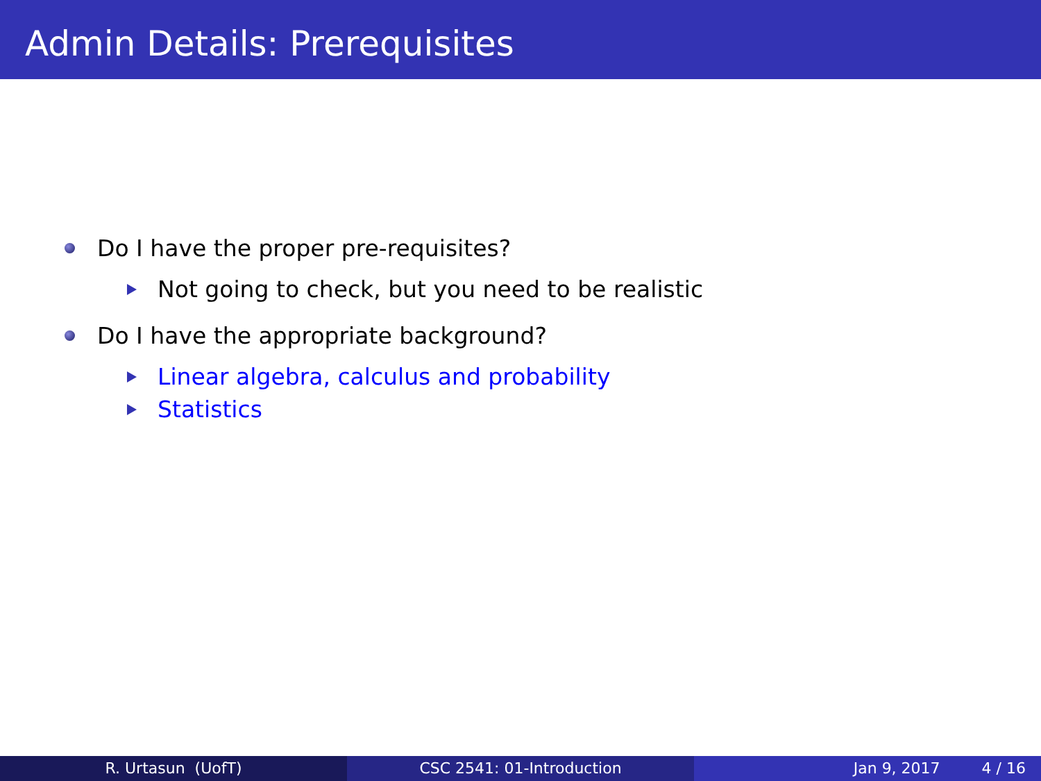Admin Details: Prerequisites
Do I have the proper pre-requisites?
Not going to check, but you need to be realistic
Do I have the appropriate background?
Linear algebra, calculus and probability
Statistics
R. Urtasun (UofT) CSC 2541: 01-Introduction Jan 9, 2017 4 / 16